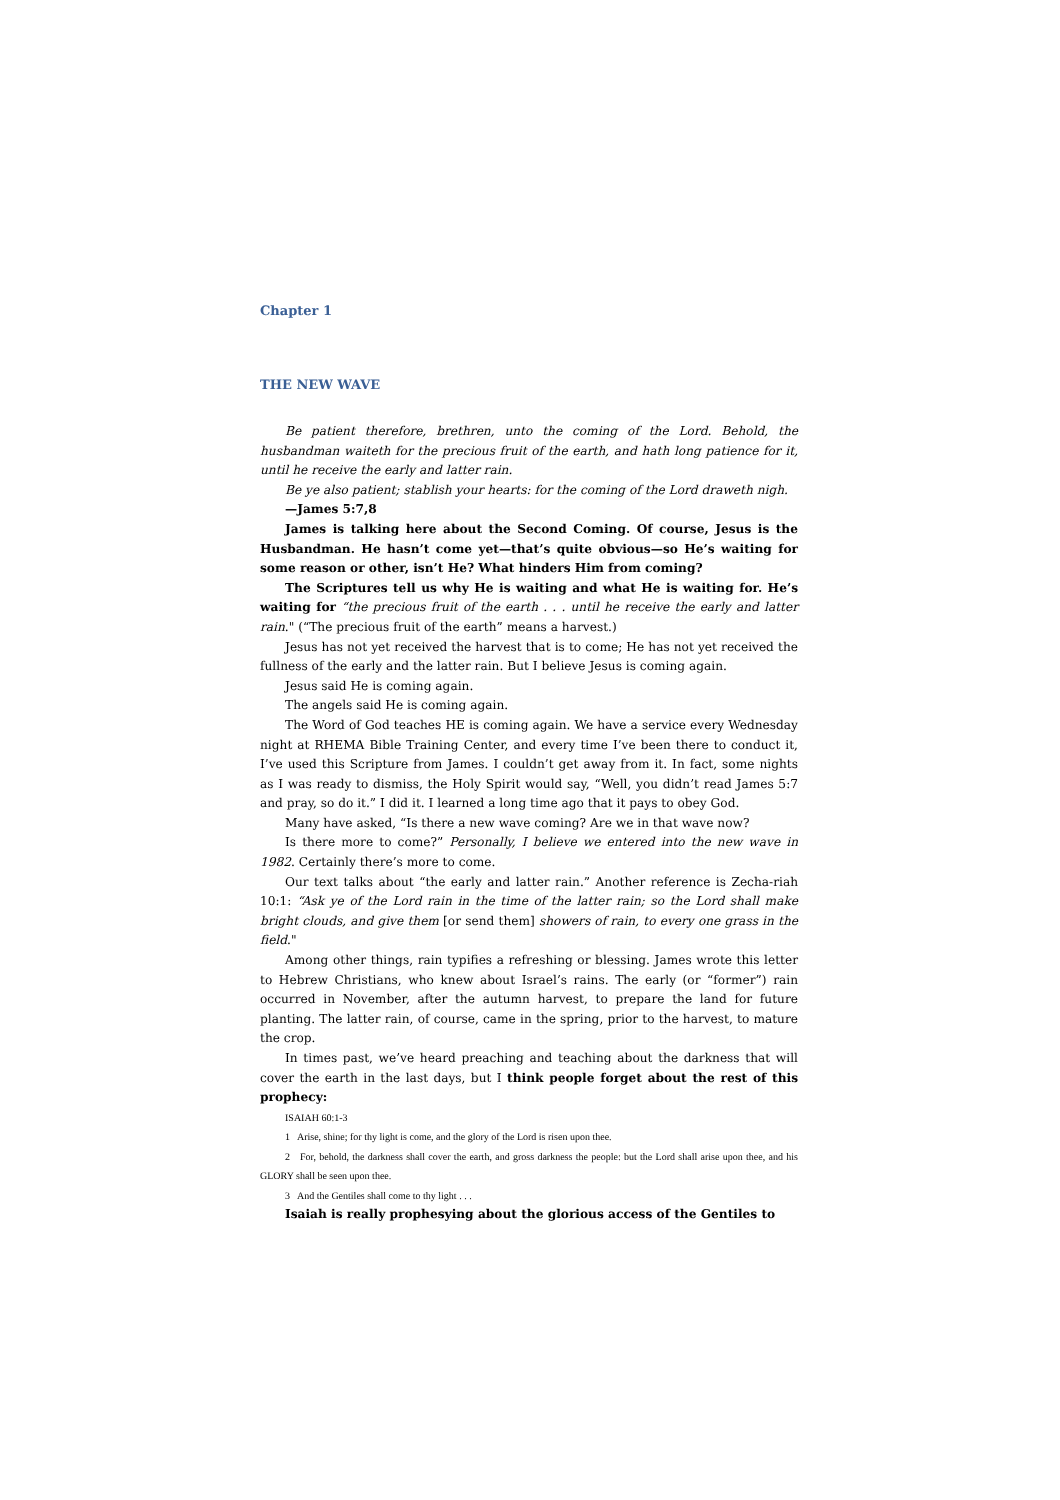Chapter 1
THE NEW WAVE
Be patient therefore, brethren, unto the coming of the Lord. Behold, the husbandman waiteth for the precious fruit of the earth, and hath long patience for it, until he receive the early and latter rain.
Be ye also patient; stablish your hearts: for the coming of the Lord draweth nigh.
—James 5:7,8
James is talking here about the Second Coming. Of course, Jesus is the Husbandman. He hasn’t come yet—that’s quite obvious—so He’s waiting for some reason or other, isn’t He? What hinders Him from coming?
The Scriptures tell us why He is waiting and what He is waiting for. He’s waiting for “the precious fruit of the earth . . . until he receive the early and latter rain." (“The precious fruit of the earth” means a harvest.)
Jesus has not yet received the harvest that is to come; He has not yet received the fullness of the early and the latter rain. But I believe Jesus is coming again.
Jesus said He is coming again.
The angels said He is coming again.
The Word of God teaches HE is coming again. We have a service every Wednesday night at RHEMA Bible Training Center, and every time I’ve been there to conduct it, I’ve used this Scripture from James. I couldn’t get away from it. In fact, some nights as I was ready to dismiss, the Holy Spirit would say, “Well, you didn’t read James 5:7 and pray, so do it.” I did it. I learned a long time ago that it pays to obey God.
Many have asked, “Is there a new wave coming? Are we in that wave now?
Is there more to come?” Personally, I believe we entered into the new wave in 1982. Certainly there’s more to come.
Our text talks about “the early and latter rain.” Another reference is Zecha-riah 10:1: “Ask ye of the Lord rain in the time of the latter rain; so the Lord shall make bright clouds, and give them [or send them] showers of rain, to every one grass in the field."
Among other things, rain typifies a refreshing or blessing. James wrote this letter to Hebrew Christians, who knew about Israel’s rains. The early (or “former”) rain occurred in November, after the autumn harvest, to prepare the land for future planting. The latter rain, of course, came in the spring, prior to the harvest, to mature the crop.
In times past, we’ve heard preaching and teaching about the darkness that will cover the earth in the last days, but I think people forget about the rest of this prophecy:
ISAIAH 60:1-3
1 Arise, shine; for thy light is come, and the glory of the Lord is risen upon thee.
2 For, behold, the darkness shall cover the earth, and gross darkness the people: but the Lord shall arise upon thee, and his GLORY shall be seen upon thee.
3 And the Gentiles shall come to thy light . . .
Isaiah is really prophesying about the glorious access of the Gentiles to